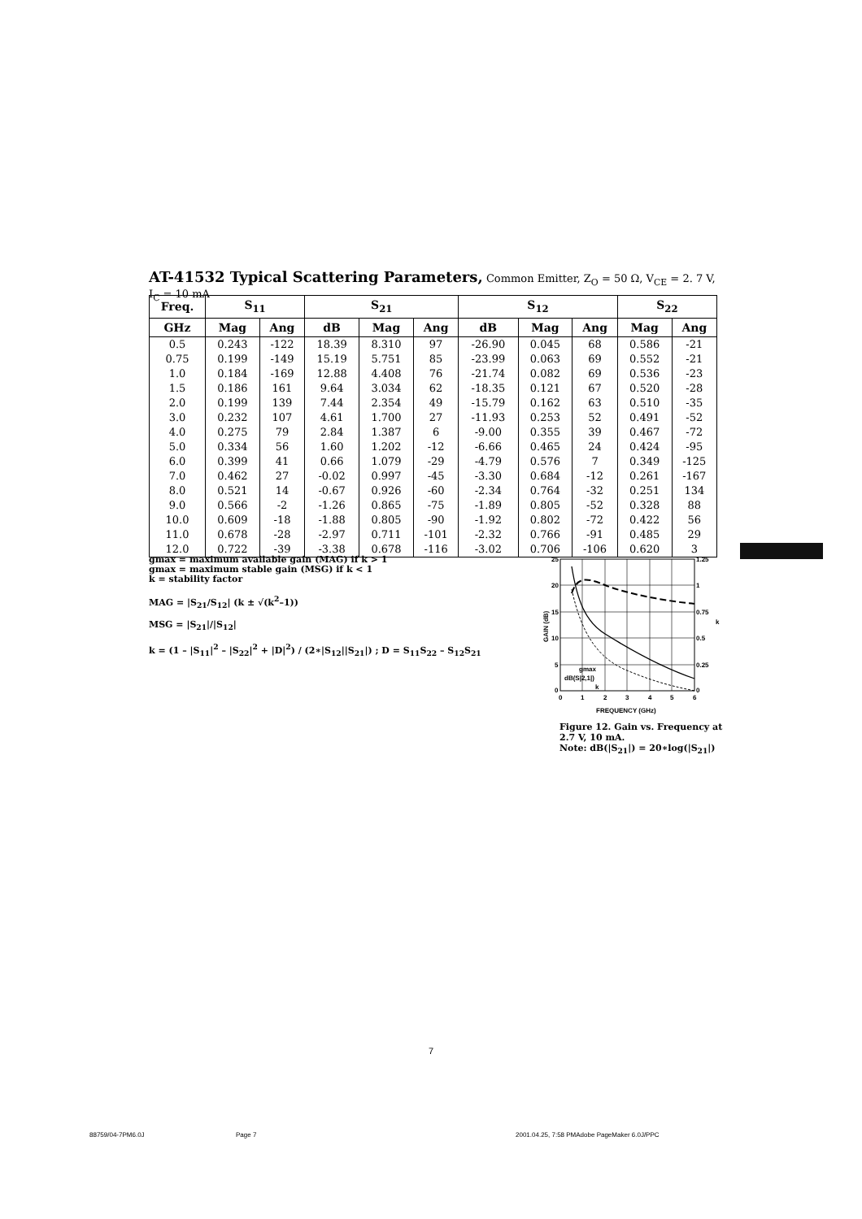AT-41532 Typical Scattering Parameters, Common Emitter, Z<sub>O</sub> = 50 Ω, V<sub>CE</sub> = 2. 7 V, I<sub>C</sub> = 10 mA
| Freq. | S<sub>11</sub> | | S<sub>21</sub> | | | S<sub>12</sub> | | | S<sub>22</sub> | |
| --- | --- | --- | --- | --- | --- | --- | --- | --- | --- | --- |
| GHz | Mag | Ang | dB | Mag | Ang | dB | Mag | Ang | Mag | Ang |
| 0.5 | 0.243 | -122 | 18.39 | 8.310 | 97 | -26.90 | 0.045 | 68 | 0.586 | -21 |
| 0.75 | 0.199 | -149 | 15.19 | 5.751 | 85 | -23.99 | 0.063 | 69 | 0.552 | -21 |
| 1.0 | 0.184 | -169 | 12.88 | 4.408 | 76 | -21.74 | 0.082 | 69 | 0.536 | -23 |
| 1.5 | 0.186 | 161 | 9.64 | 3.034 | 62 | -18.35 | 0.121 | 67 | 0.520 | -28 |
| 2.0 | 0.199 | 139 | 7.44 | 2.354 | 49 | -15.79 | 0.162 | 63 | 0.510 | -35 |
| 3.0 | 0.232 | 107 | 4.61 | 1.700 | 27 | -11.93 | 0.253 | 52 | 0.491 | -52 |
| 4.0 | 0.275 | 79 | 2.84 | 1.387 | 6 | -9.00 | 0.355 | 39 | 0.467 | -72 |
| 5.0 | 0.334 | 56 | 1.60 | 1.202 | -12 | -6.66 | 0.465 | 24 | 0.424 | -95 |
| 6.0 | 0.399 | 41 | 0.66 | 1.079 | -29 | -4.79 | 0.576 | 7 | 0.349 | -125 |
| 7.0 | 0.462 | 27 | -0.02 | 0.997 | -45 | -3.30 | 0.684 | -12 | 0.261 | -167 |
| 8.0 | 0.521 | 14 | -0.67 | 0.926 | -60 | -2.34 | 0.764 | -32 | 0.251 | 134 |
| 9.0 | 0.566 | -2 | -1.26 | 0.865 | -75 | -1.89 | 0.805 | -52 | 0.328 | 88 |
| 10.0 | 0.609 | -18 | -1.88 | 0.805 | -90 | -1.92 | 0.802 | -72 | 0.422 | 56 |
| 11.0 | 0.678 | -28 | -2.97 | 0.711 | -101 | -2.32 | 0.766 | -91 | 0.485 | 29 |
| 12.0 | 0.722 | -39 | -3.38 | 0.678 | -116 | -3.02 | 0.706 | -106 | 0.620 | 3 |
gmax = maximum available gain (MAG) if k > 1
gmax = maximum stable gain (MSG) if k < 1
k = stability factor
MAG = |S<sub>21</sub>/S<sub>12</sub>| (k ± √(k<sup>2</sup>–1))
MSG = |S<sub>21</sub>|/|S<sub>12</sub>|
k = (1 – |S<sub>11</sub>|<sup>2</sup> – |S<sub>22</sub>|<sup>2</sup> + |D|<sup>2</sup>) / (2∗|S<sub>12</sub>||S<sub>21</sub>|) ; D = S<sub>11</sub>S<sub>22</sub> – S<sub>12</sub>S<sub>21</sub>
25
20
15
10
5
0
1.25
1
0.75
0.5
0.25
0
0
1
2
3
4
5
6
FREQUENCY (GHz)
GAIN (dB)
k
gmax
dB(S|2,1|)
k
Figure 12. Gain vs. Frequency at 2.7 V, 10 mA.
Note: dB(|S<sub>21</sub>|) = 20∗log(|S<sub>21</sub>|)
7
88759/04-7PM6.0J Page 7
2001.04.25, 7:58 PMAdobe PageMaker 6.0J/PPC